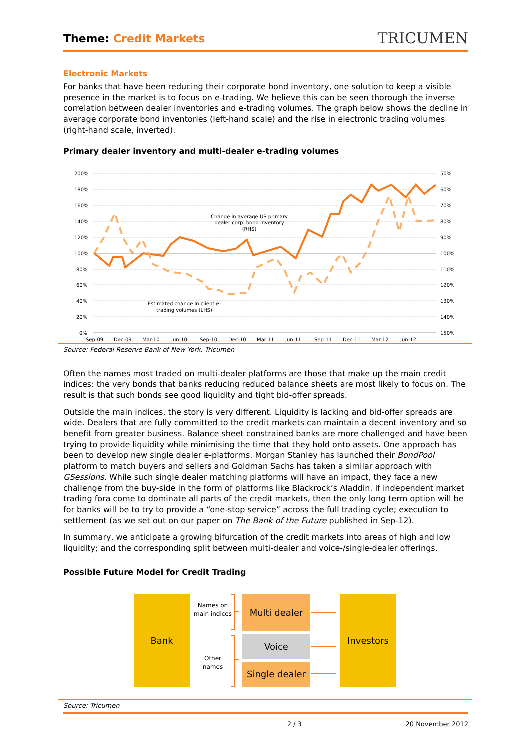Theme: Credit Markets
TRICUMEN
Electronic Markets
For banks that have been reducing their corporate bond inventory, one solution to keep a visible presence in the market is to focus on e-trading. We believe this can be seen thorough the inverse correlation between dealer inventories and e-trading volumes. The graph below shows the decline in average corporate bond inventories (left-hand scale) and the rise in electronic trading volumes (right-hand scale, inverted).
Primary dealer inventory and multi-dealer e-trading volumes
200%
180%
160%
140%
120%
100%
80%
60%
40%
20%
0%
50%
60%
70%
80%
90%
100%
110%
120%
130%
140%
150%
Sep-09
Dec-09
Mar-10
Jun-10
Sep-10
Dec-10
Mar-11
Jun-11
Sep-11
Dec-11
Mar-12
Jun-12
Change in average US primary
dealer corp. bond inventory
(RHS)
Estimated change in client e-
trading volumes (LHS)
Source: Federal Reserve Bank of New York, Tricumen
Often the names most traded on multi-dealer platforms are those that make up the main credit indices: the very bonds that banks reducing reduced balance sheets are most likely to focus on. The result is that such bonds see good liquidity and tight bid-offer spreads.
Outside the main indices, the story is very different. Liquidity is lacking and bid-offer spreads are wide. Dealers that are fully committed to the credit markets can maintain a decent inventory and so benefit from greater business. Balance sheet constrained banks are more challenged and have been trying to provide liquidity while minimising the time that they hold onto assets. One approach has been to develop new single dealer e-platforms. Morgan Stanley has launched their BondPool platform to match buyers and sellers and Goldman Sachs has taken a similar approach with GSessions. While such single dealer matching platforms will have an impact, they face a new challenge from the buy-side in the form of platforms like Blackrock’s Aladdin. If independent market trading fora come to dominate all parts of the credit markets, then the only long term option will be for banks will be to try to provide a “one-stop service” across the full trading cycle; execution to settlement (as we set out on our paper on The Bank of the Future published in Sep-12).
In summary, we anticipate a growing bifurcation of the credit markets into areas of high and low liquidity; and the corresponding split between multi-dealer and voice-/single-dealer offerings.
Possible Future Model for Credit Trading
Bank
Names on main indices
Other names
Multi dealer
Voice
Single dealer
Investors
Source: Tricumen
2 / 3 20 November 2012